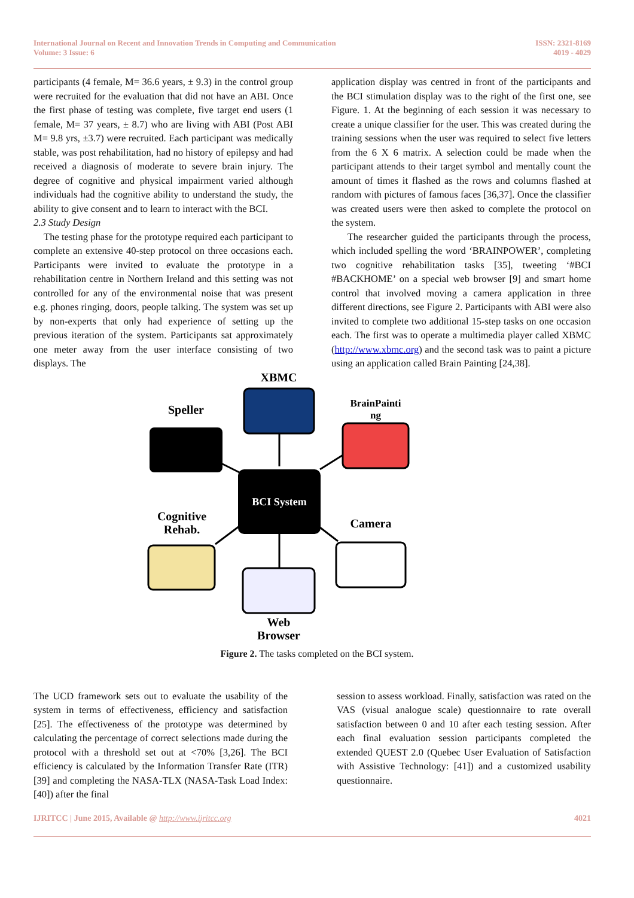International Journal on Recent and Innovation Trends in Computing and Communication
Volume: 3 Issue: 6
ISSN: 2321-8169
4019 - 4029
participants (4 female, M= 36.6 years, ± 9.3) in the control group were recruited for the evaluation that did not have an ABI. Once the first phase of testing was complete, five target end users (1 female, M= 37 years, ± 8.7) who are living with ABI (Post ABI M= 9.8 yrs, ±3.7) were recruited. Each participant was medically stable, was post rehabilitation, had no history of epilepsy and had received a diagnosis of moderate to severe brain injury. The degree of cognitive and physical impairment varied although individuals had the cognitive ability to understand the study, the ability to give consent and to learn to interact with the BCI.
2.3 Study Design
The testing phase for the prototype required each participant to complete an extensive 40-step protocol on three occasions each. Participants were invited to evaluate the prototype in a rehabilitation centre in Northern Ireland and this setting was not controlled for any of the environmental noise that was present e.g. phones ringing, doors, people talking. The system was set up by non-experts that only had experience of setting up the previous iteration of the system. Participants sat approximately one meter away from the user interface consisting of two displays. The
application display was centred in front of the participants and the BCI stimulation display was to the right of the first one, see Figure. 1. At the beginning of each session it was necessary to create a unique classifier for the user. This was created during the training sessions when the user was required to select five letters from the 6 X 6 matrix. A selection could be made when the participant attends to their target symbol and mentally count the amount of times it flashed as the rows and columns flashed at random with pictures of famous faces [36,37]. Once the classifier was created users were then asked to complete the protocol on the system.
The researcher guided the participants through the process, which included spelling the word ‘BRAINPOWER’, completing two cognitive rehabilitation tasks [35], tweeting ‘#BCI #BACKHOME’ on a special web browser [9] and smart home control that involved moving a camera application in three different directions, see Figure 2. Participants with ABI were also invited to complete two additional 15-step tasks on one occasion each. The first was to operate a multimedia player called XBMC (http://www.xbmc.org) and the second task was to paint a picture using an application called Brain Painting [24,38].
XBMC
Speller
BrainPainti
ng
BCI System
Cognitive
Rehab.
Camera
Web
Browser
Figure 2. The tasks completed on the BCI system.
The UCD framework sets out to evaluate the usability of the system in terms of effectiveness, efficiency and satisfaction [25]. The effectiveness of the prototype was determined by calculating the percentage of correct selections made during the protocol with a threshold set out at <70% [3,26]. The BCI efficiency is calculated by the Information Transfer Rate (ITR) [39] and completing the NASA-TLX (NASA-Task Load Index: [40]) after the final
session to assess workload. Finally, satisfaction was rated on the VAS (visual analogue scale) questionnaire to rate overall satisfaction between 0 and 10 after each testing session. After each final evaluation session participants completed the extended QUEST 2.0 (Quebec User Evaluation of Satisfaction with Assistive Technology: [41]) and a customized usability questionnaire.
IJRITCC | June 2015, Available @ http://www.ijritcc.org
4021